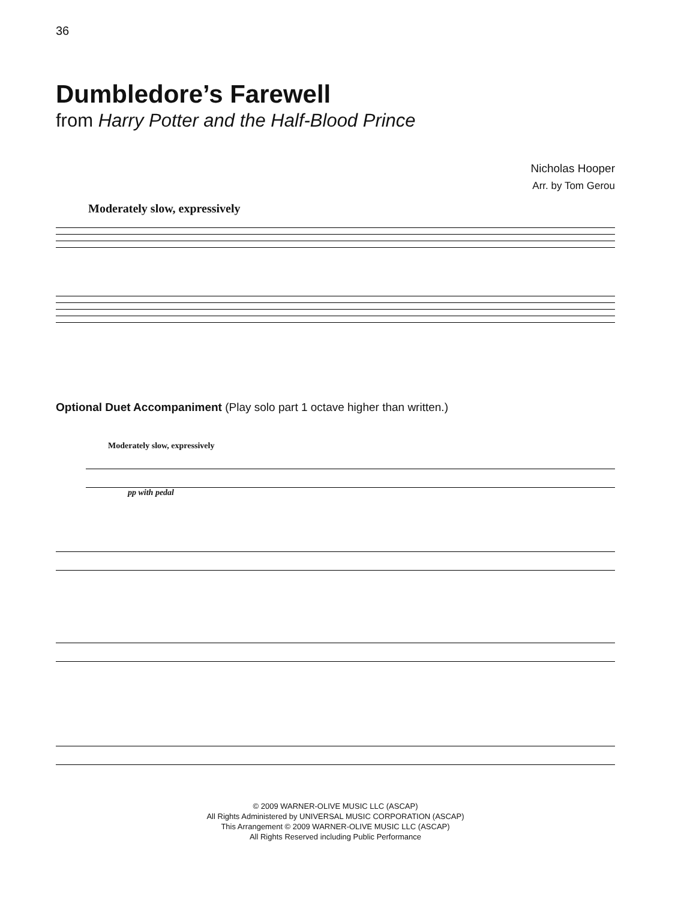36
Dumbledore’s Farewell
from Harry Potter and the Half-Blood Prince
Nicholas Hooper
Arr. by Tom Gerou
Moderately slow, expressively
Optional Duet Accompaniment (Play solo part 1 octave higher than written.)
Moderately slow, expressively
pp with pedal
© 2009 WARNER-OLIVE MUSIC LLC (ASCAP)
All Rights Administered by UNIVERSAL MUSIC CORPORATION (ASCAP)
This Arrangement © 2009 WARNER-OLIVE MUSIC LLC (ASCAP)
All Rights Reserved including Public Performance